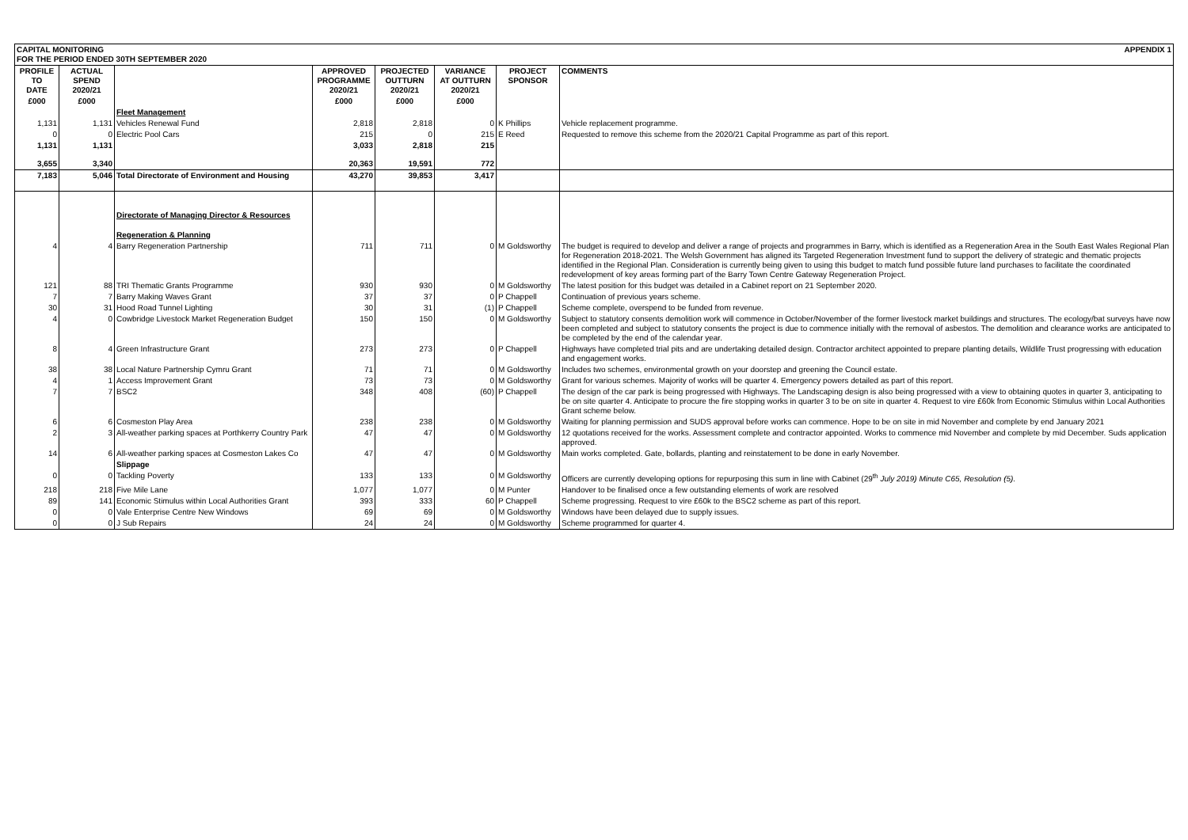CAPITAL MONITORING APPENDIX 1
FOR THE PERIOD ENDED 30TH SEPTEMBER 2020
| PROFILE TO DATE | ACTUAL SPEND 2020/21 | | APPROVED PROGRAMME 2020/21 | PROJECTED OUTTURN 2020/21 | VARIANCE AT OUTTURN 2020/21 | PROJECT SPONSOR | COMMENTS |
| --- | --- | --- | --- | --- | --- | --- | --- |
| £000 | £000 | | £000 | £000 | £000 | | |
| | | Fleet Management | | | | | |
| 1,131 | 1,131 | Vehicles Renewal Fund | 2,818 | 2,818 | 0 | K Phillips | Vehicle replacement programme. |
| 0 | 0 | Electric Pool Cars | 215 | 0 | 215 | E Reed | Requested to remove this scheme from the 2020/21 Capital Programme as part of this report. |
| 1,131 | 1,131 | | 3,033 | 2,818 | 215 | | |
| 3,655 | 3,340 | | 20,363 | 19,591 | 772 | | |
| 7,183 | 5,046 | Total Directorate of Environment and Housing | 43,270 | 39,853 | 3,417 | | |
| | | Directorate of Managing Director & Resources | | | | | |
| | | Regeneration & Planning | | | | | |
| 4 | 4 | Barry Regeneration Partnership | 711 | 711 | 0 | M Goldsworthy | The budget is required to develop and deliver a range of projects and programmes in Barry, which is identified as a Regeneration Area in the South East Wales Regional Plan for Regeneration 2018-2021. The Welsh Government has aligned its Targeted Regeneration Investment fund to support the delivery of strategic and thematic projects identified in the Regional Plan. Consideration is currently being given to using this budget to match fund possible future land purchases to facilitate the coordinated redevelopment of key areas forming part of the Barry Town Centre Gateway Regeneration Project. |
| 121 | 88 | TRI Thematic Grants Programme | 930 | 930 | 0 | M Goldsworthy | The latest position for this budget was detailed in a Cabinet report on 21 September 2020. |
| 7 | 7 | Barry Making Waves Grant | 37 | 37 | 0 | P Chappell | Continuation of previous years scheme. |
| 30 | 31 | Hood Road Tunnel Lighting | 30 | 31 | (1) | P Chappell | Scheme complete, overspend to be funded from revenue. |
| 4 | 0 | Cowbridge Livestock Market Regeneration Budget | 150 | 150 | 0 | M Goldsworthy | Subject to statutory consents demolition work will commence in October/November of the former livestock market buildings and structures. The ecology/bat surveys have now been completed and subject to statutory consents the project is due to commence initially with the removal of asbestos. The demolition and clearance works are anticipated to be completed by the end of the calendar year. |
| 8 | 4 | Green Infrastructure Grant | 273 | 273 | 0 | P Chappell | Highways have completed trial pits and are undertaking detailed design. Contractor architect appointed to prepare planting details, Wildlife Trust progressing with education and engagement works. |
| 38 | 38 | Local Nature Partnership Cymru Grant | 71 | 71 | 0 | M Goldsworthy | Includes two schemes, environmental growth on your doorstep and greening the Council estate. |
| 4 | 1 | Access Improvement Grant | 73 | 73 | 0 | M Goldsworthy | Grant for various schemes. Majority of works will be quarter 4. Emergency powers detailed as part of this report. |
| 7 | 7 | BSC2 | 348 | 408 | (60) | P Chappell | The design of the car park is being progressed with Highways. The Landscaping design is also being progressed with a view to obtaining quotes in quarter 3, anticipating to be on site quarter 4. Anticipate to procure the fire stopping works in quarter 3 to be on site in quarter 4. Request to vire £60k from Economic Stimulus within Local Authorities Grant scheme below. |
| 6 | 6 | Cosmeston Play Area | 238 | 238 | 0 | M Goldsworthy | Waiting for planning permission and SUDS approval before works can commence. Hope to be on site in mid November and complete by end January 2021 |
| 2 | 3 | All-weather parking spaces at Porthkerry Country Park | 47 | 47 | 0 | M Goldsworthy | 12 quotations received for the works. Assessment complete and contractor appointed. Works to commence mid November and complete by mid December. Suds application approved. |
| 14 | 6 | All-weather parking spaces at Cosmeston Lakes Co | 47 | 47 | 0 | M Goldsworthy | Main works completed. Gate, bollards, planting and reinstatement to be done in early November. |
| | | Slippage | | | | | |
| 0 | 0 | Tackling Poverty | 133 | 133 | 0 | M Goldsworthy | Officers are currently developing options for repurposing this sum in line with Cabinet (29<sup>th</sup> July 2019) Minute C65, Resolution (5). |
| 218 | 218 | Five Mile Lane | 1,077 | 1,077 | 0 | M Punter | Handover to be finalised once a few outstanding elements of work are resolved |
| 89 | 141 | Economic Stimulus within Local Authorities Grant | 393 | 333 | 60 | P Chappell | Scheme progressing. Request to vire £60k to the BSC2 scheme as part of this report. |
| 0 | 0 | Vale Enterprise Centre New Windows | 69 | 69 | 0 | M Goldsworthy | Windows have been delayed due to supply issues. |
| 0 | 0 | J Sub Repairs | 24 | 24 | 0 | M Goldsworthy | Scheme programmed for quarter 4. |